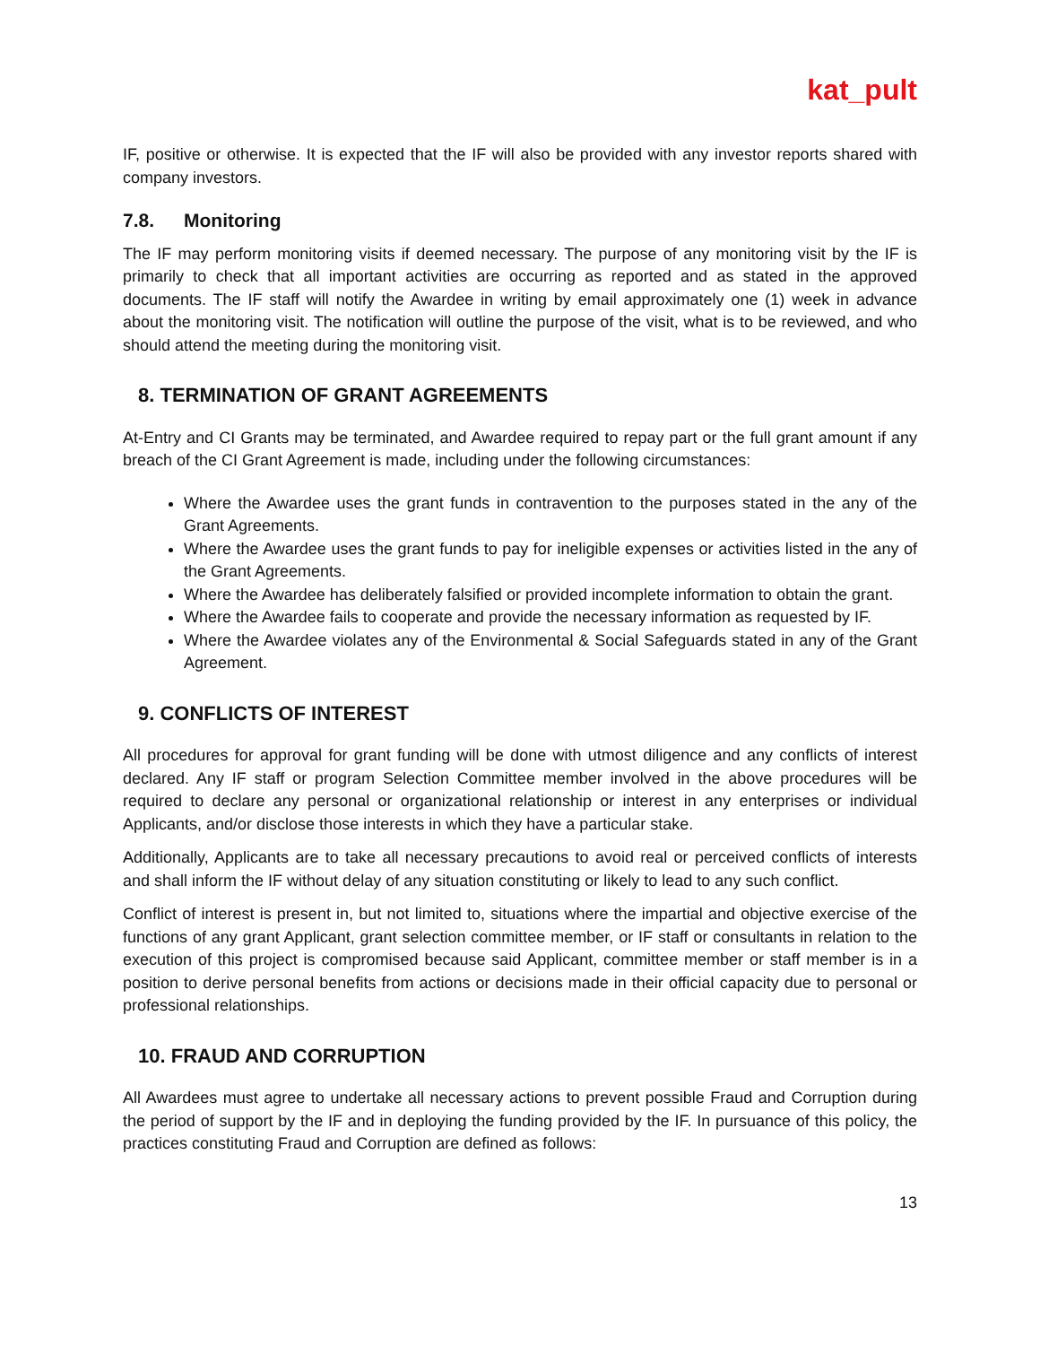kat_pult
IF, positive or otherwise. It is expected that the IF will also be provided with any investor reports shared with company investors.
7.8. Monitoring
The IF may perform monitoring visits if deemed necessary. The purpose of any monitoring visit by the IF is primarily to check that all important activities are occurring as reported and as stated in the approved documents. The IF staff will notify the Awardee in writing by email approximately one (1) week in advance about the monitoring visit. The notification will outline the purpose of the visit, what is to be reviewed, and who should attend the meeting during the monitoring visit.
8. TERMINATION OF GRANT AGREEMENTS
At-Entry and CI Grants may be terminated, and Awardee required to repay part or the full grant amount if any breach of the CI Grant Agreement is made, including under the following circumstances:
Where the Awardee uses the grant funds in contravention to the purposes stated in the any of the Grant Agreements.
Where the Awardee uses the grant funds to pay for ineligible expenses or activities listed in the any of the Grant Agreements.
Where the Awardee has deliberately falsified or provided incomplete information to obtain the grant.
Where the Awardee fails to cooperate and provide the necessary information as requested by IF.
Where the Awardee violates any of the Environmental & Social Safeguards stated in any of the Grant Agreement.
9. CONFLICTS OF INTEREST
All procedures for approval for grant funding will be done with utmost diligence and any conflicts of interest declared. Any IF staff or program Selection Committee member involved in the above procedures will be required to declare any personal or organizational relationship or interest in any enterprises or individual Applicants, and/or disclose those interests in which they have a particular stake.
Additionally, Applicants are to take all necessary precautions to avoid real or perceived conflicts of interests and shall inform the IF without delay of any situation constituting or likely to lead to any such conflict.
Conflict of interest is present in, but not limited to, situations where the impartial and objective exercise of the functions of any grant Applicant, grant selection committee member, or IF staff or consultants in relation to the execution of this project is compromised because said Applicant, committee member or staff member is in a position to derive personal benefits from actions or decisions made in their official capacity due to personal or professional relationships.
10. FRAUD AND CORRUPTION
All Awardees must agree to undertake all necessary actions to prevent possible Fraud and Corruption during the period of support by the IF and in deploying the funding provided by the IF. In pursuance of this policy, the practices constituting Fraud and Corruption are defined as follows:
13